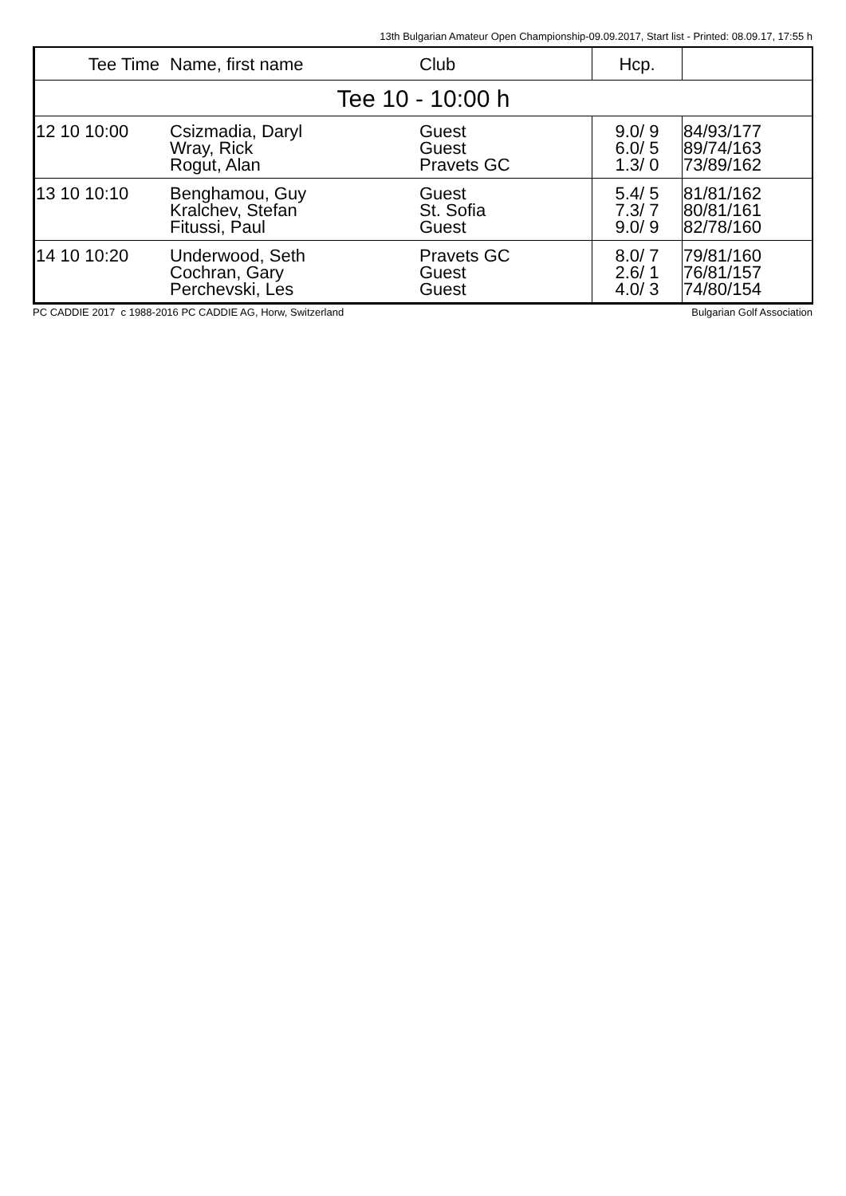13th Bulgarian Amateur Open Championship-09.09.2017, Start list - Printed: 08.09.17, 17:55 h
| Tee Time | Name, first name | Club | Hcp. | |
| --- | --- | --- | --- | --- |
| Tee 10 - 10:00 h | | | | |
| 12 10 10:00 | Csizmadia, Daryl Wray, Rick Rogut, Alan | Guest Guest Pravets GC | 9.0/ 9 6.0/ 5 1.3/ 0 | 84/93/177 89/74/163 73/89/162 |
| 13 10 10:10 | Benghamou, Guy Kralchev, Stefan Fitussi, Paul | Guest St. Sofia Guest | 5.4/ 5 7.3/ 7 9.0/ 9 | 81/81/162 80/81/161 82/78/160 |
| 14 10 10:20 | Underwood, Seth Cochran, Gary Perchevski, Les | Pravets GC Guest Guest | 8.0/ 7 2.6/ 1 4.0/ 3 | 79/81/160 76/81/157 74/80/154 |
PC CADDIE 2017 c 1988-2016 PC CADDIE AG, Horw, Switzerland Bulgarian Golf Association